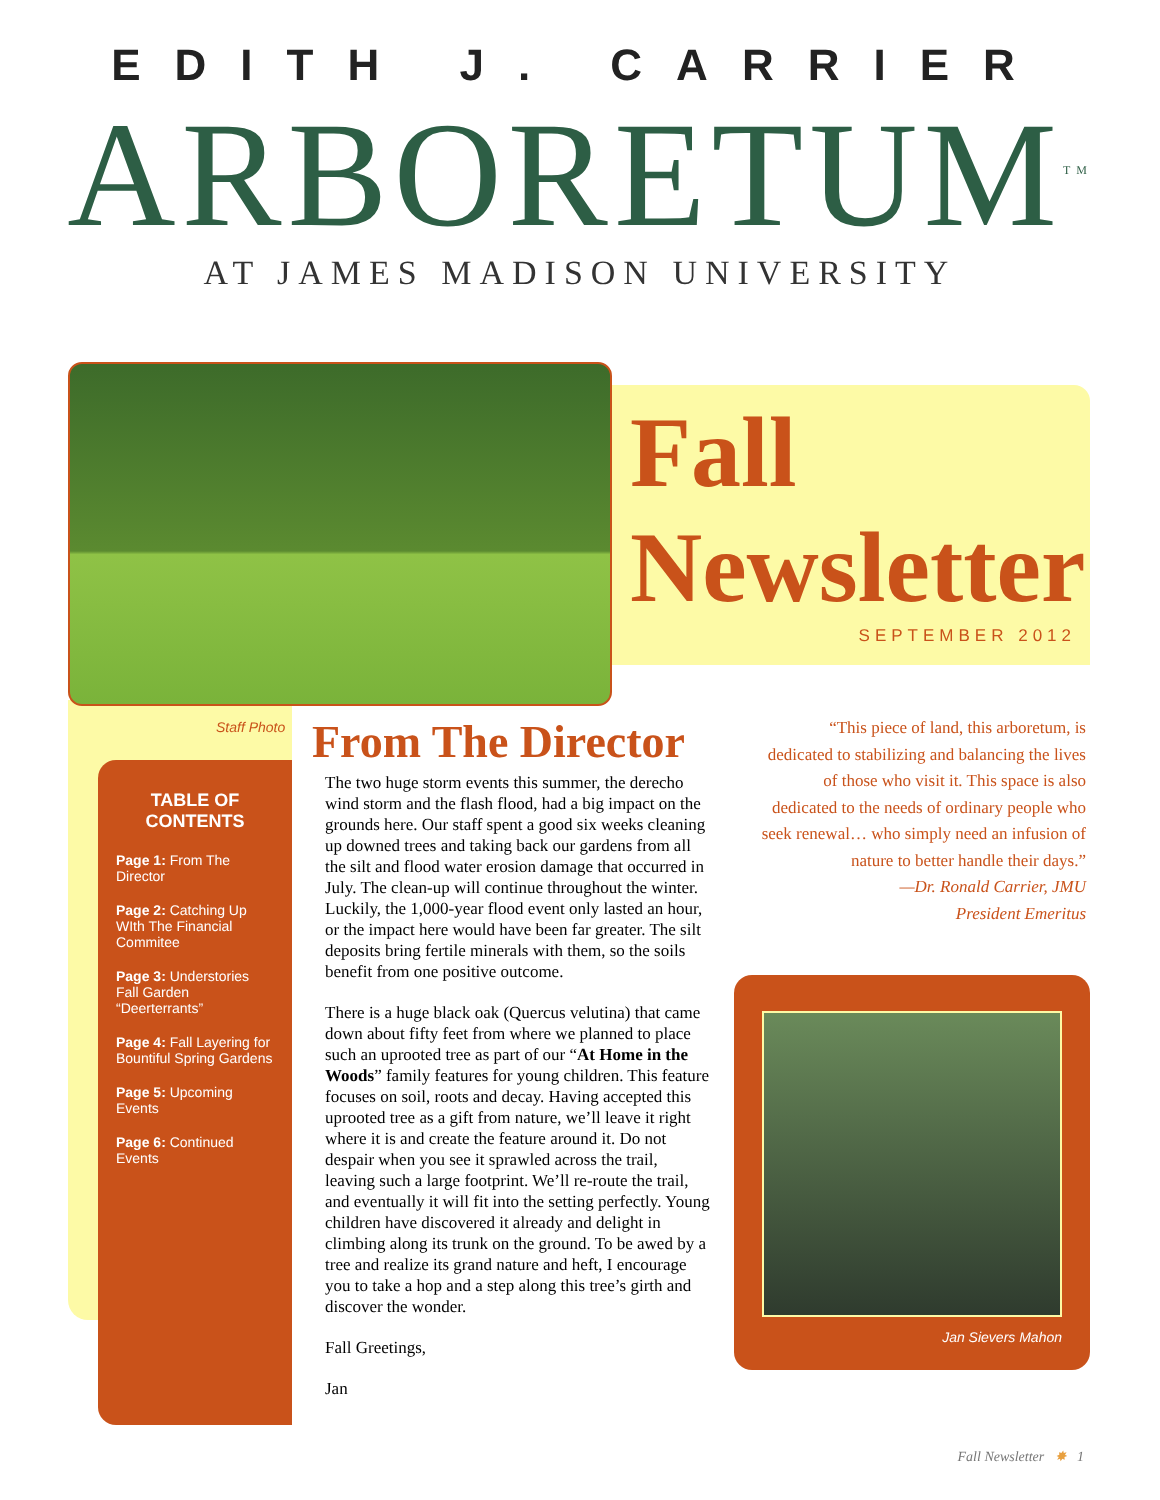EDITH J. CARRIER
ARBORETUM<sup>TM</sup>
AT JAMES MADISON UNIVERSITY
Fall
Newsletter
SEPTEMBER 2012
Staff Photo
TABLE OF
CONTENTS
Page 1: From The Director
Page 2: Catching Up WIth The Financial Commitee
Page 3: Understories Fall Garden “Deerterrants”
Page 4: Fall Layering for Bountiful Spring Gardens
Page 5: Upcoming Events
Page 6: Continued Events
From The Director
The two huge storm events this summer, the derecho wind storm and the flash flood, had a big impact on the grounds here. Our staff spent a good six weeks cleaning up downed trees and taking back our gardens from all the silt and flood water erosion damage that occurred in July. The clean-up will continue throughout the winter. Luckily, the 1,000-year flood event only lasted an hour, or the impact here would have been far greater. The silt deposits bring fertile minerals with them, so the soils benefit from one positive outcome.
There is a huge black oak (Quercus velutina) that came down about fifty feet from where we planned to place such an uprooted tree as part of our “At Home in the Woods” family features for young children. This feature focuses on soil, roots and decay. Having accepted this uprooted tree as a gift from nature, we’ll leave it right where it is and create the feature around it. Do not despair when you see it sprawled across the trail, leaving such a large footprint. We’ll re-route the trail, and eventually it will fit into the setting perfectly. Young children have discovered it already and delight in climbing along its trunk on the ground. To be awed by a tree and realize its grand nature and heft, I encourage you to take a hop and a step along this tree’s girth and discover the wonder.
Fall Greetings,
Jan
“This piece of land, this arboretum, is dedicated to stabilizing and balancing the lives of those who visit it. This space is also dedicated to the needs of ordinary people who seek renewal… who simply need an infusion of nature to better handle their days.”
—Dr. Ronald Carrier, JMU
President Emeritus
Jan Sievers Mahon
Fall Newsletter ✸ 1